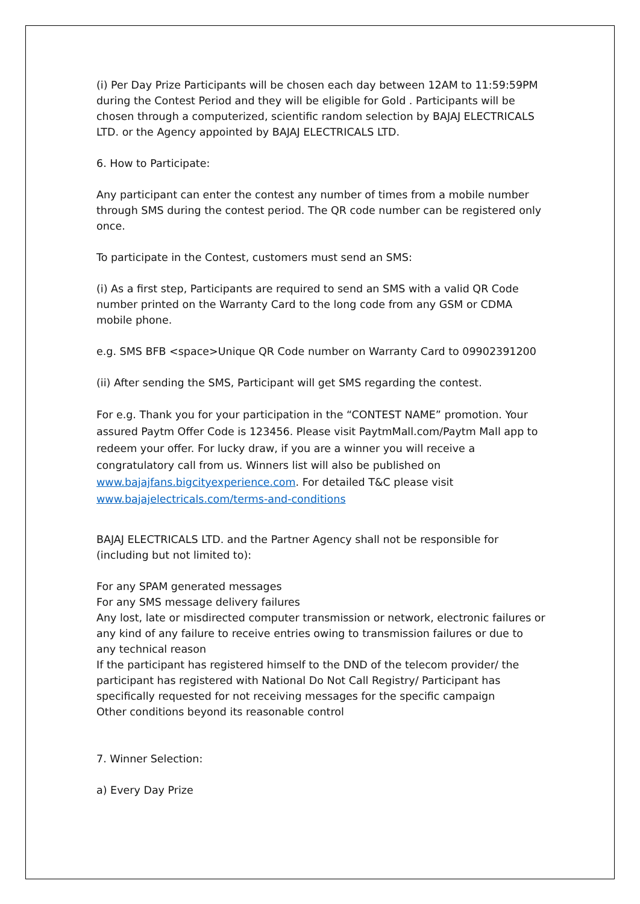(i) Per Day Prize Participants will be chosen each day between 12AM to 11:59:59PM during the Contest Period and they will be eligible for Gold . Participants will be chosen through a computerized, scientific random selection by BAJAJ ELECTRICALS LTD. or the Agency appointed by BAJAJ ELECTRICALS LTD.
6. How to Participate:
Any participant can enter the contest any number of times from a mobile number through SMS during the contest period. The QR code number can be registered only once.
To participate in the Contest, customers must send an SMS:
(i) As a first step, Participants are required to send an SMS with a valid QR Code number printed on the Warranty Card to the long code from any GSM or CDMA mobile phone.
e.g. SMS BFB <space>Unique QR Code number on Warranty Card to 09902391200
(ii) After sending the SMS, Participant will get SMS regarding the contest.
For e.g. Thank you for your participation in the “CONTEST NAME” promotion. Your assured Paytm Offer Code is 123456. Please visit PaytmMall.com/Paytm Mall app to redeem your offer. For lucky draw, if you are a winner you will receive a congratulatory call from us. Winners list will also be published on www.bajajfans.bigcityexperience.com. For detailed T&C please visit www.bajajelectricals.com/terms-and-conditions
BAJAJ ELECTRICALS LTD. and the Partner Agency shall not be responsible for (including but not limited to):
For any SPAM generated messages
For any SMS message delivery failures
Any lost, late or misdirected computer transmission or network, electronic failures or any kind of any failure to receive entries owing to transmission failures or due to any technical reason
If the participant has registered himself to the DND of the telecom provider/ the participant has registered with National Do Not Call Registry/ Participant has specifically requested for not receiving messages for the specific campaign
Other conditions beyond its reasonable control
7. Winner Selection:
a) Every Day Prize